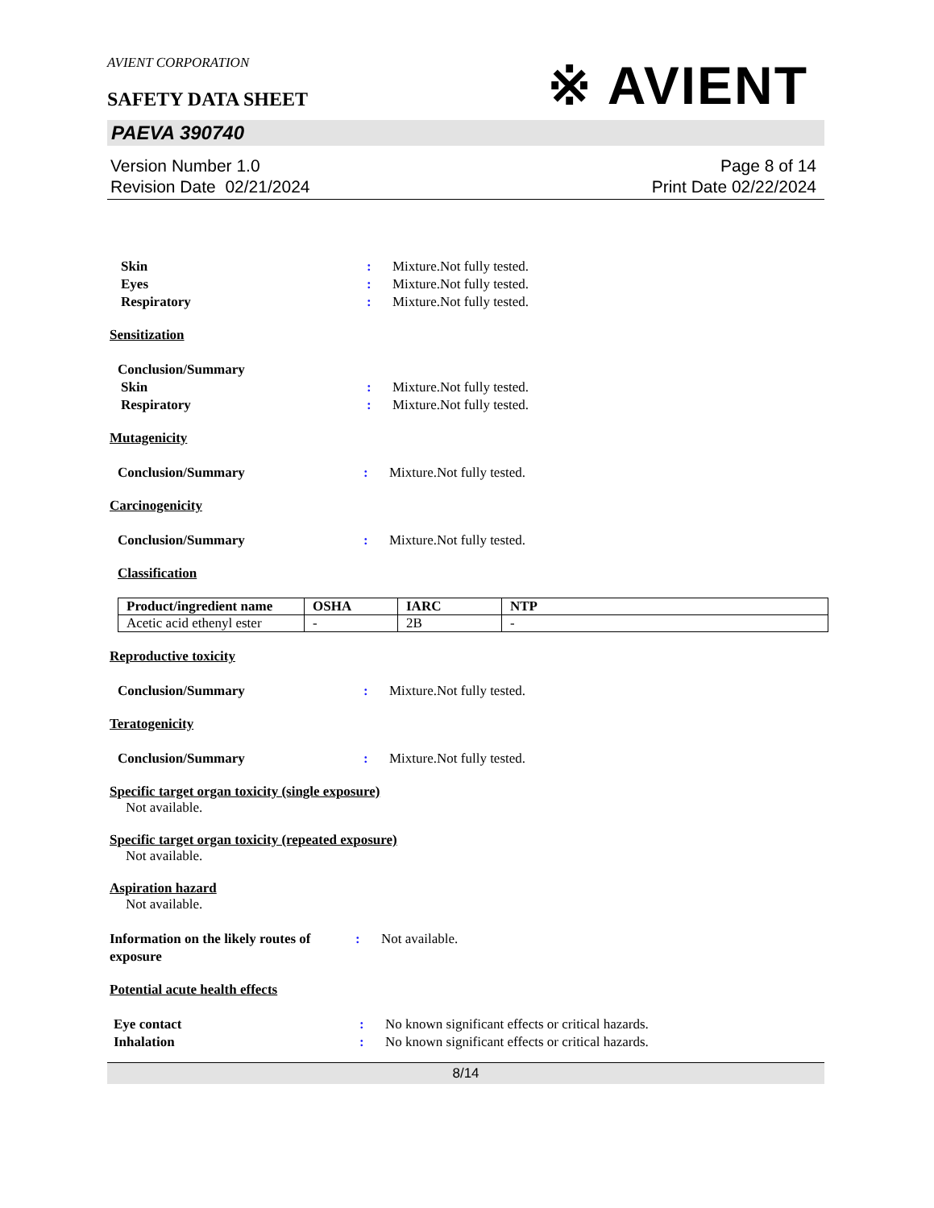AVIENT CORPORATION
SAFETY DATA SHEET
※ AVIENT
PAEVA 390740
Version Number 1.0
Revision Date 02/21/2024
Page 8 of 14
Print Date 02/22/2024
Skin : Mixture.Not fully tested.
Eyes : Mixture.Not fully tested.
Respiratory : Mixture.Not fully tested.
Sensitization
Conclusion/Summary
Skin : Mixture.Not fully tested.
Respiratory : Mixture.Not fully tested.
Mutagenicity
Conclusion/Summary : Mixture.Not fully tested.
Carcinogenicity
Conclusion/Summary : Mixture.Not fully tested.
Classification
| Product/ingredient name | OSHA | IARC | NTP |
| --- | --- | --- | --- |
| Acetic acid ethenyl ester | - | 2B | - |
Reproductive toxicity
Conclusion/Summary : Mixture.Not fully tested.
Teratogenicity
Conclusion/Summary : Mixture.Not fully tested.
Specific target organ toxicity (single exposure)
Not available.
Specific target organ toxicity (repeated exposure)
Not available.
Aspiration hazard
Not available.
Information on the likely routes of exposure
: Not available.
Potential acute health effects
Eye contact : No known significant effects or critical hazards.
Inhalation : No known significant effects or critical hazards.
8/14